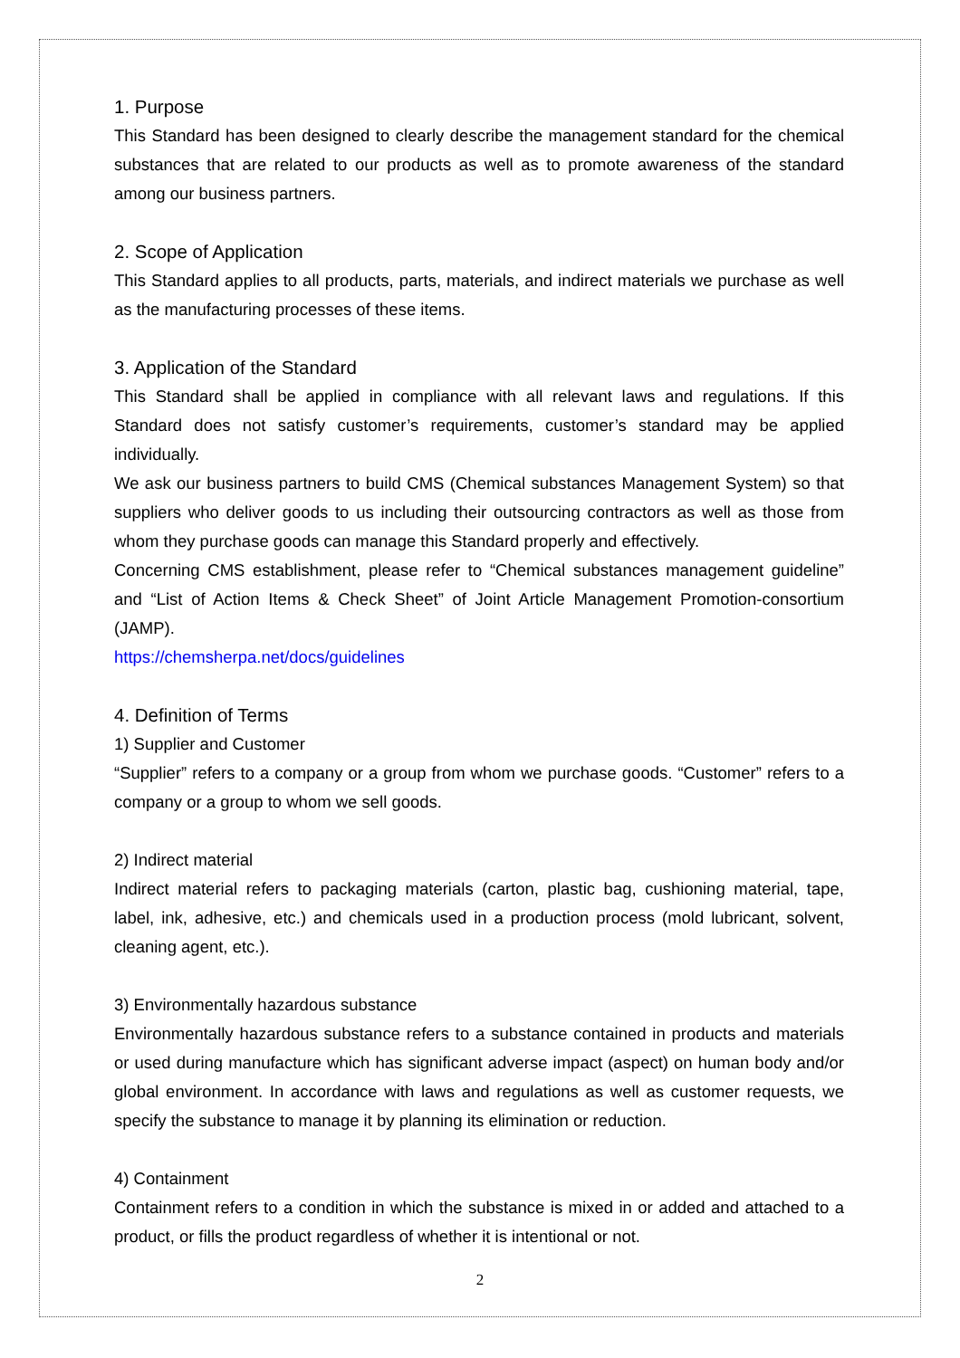1. Purpose
This Standard has been designed to clearly describe the management standard for the chemical substances that are related to our products as well as to promote awareness of the standard among our business partners.
2. Scope of Application
This Standard applies to all products, parts, materials, and indirect materials we purchase as well as the manufacturing processes of these items.
3. Application of the Standard
This Standard shall be applied in compliance with all relevant laws and regulations. If this Standard does not satisfy customer’s requirements, customer’s standard may be applied individually.
We ask our business partners to build CMS (Chemical substances Management System) so that suppliers who deliver goods to us including their outsourcing contractors as well as those from whom they purchase goods can manage this Standard properly and effectively.
Concerning CMS establishment, please refer to “Chemical substances management guideline” and “List of Action Items & Check Sheet” of Joint Article Management Promotion-consortium (JAMP).
https://chemsherpa.net/docs/guidelines
4. Definition of Terms
1) Supplier and Customer
“Supplier” refers to a company or a group from whom we purchase goods. “Customer” refers to a company or a group to whom we sell goods.
2) Indirect material
Indirect material refers to packaging materials (carton, plastic bag, cushioning material, tape, label, ink, adhesive, etc.) and chemicals used in a production process (mold lubricant, solvent, cleaning agent, etc.).
3) Environmentally hazardous substance
Environmentally hazardous substance refers to a substance contained in products and materials or used during manufacture which has significant adverse impact (aspect) on human body and/or global environment. In accordance with laws and regulations as well as customer requests, we specify the substance to manage it by planning its elimination or reduction.
4) Containment
Containment refers to a condition in which the substance is mixed in or added and attached to a product, or fills the product regardless of whether it is intentional or not.
2